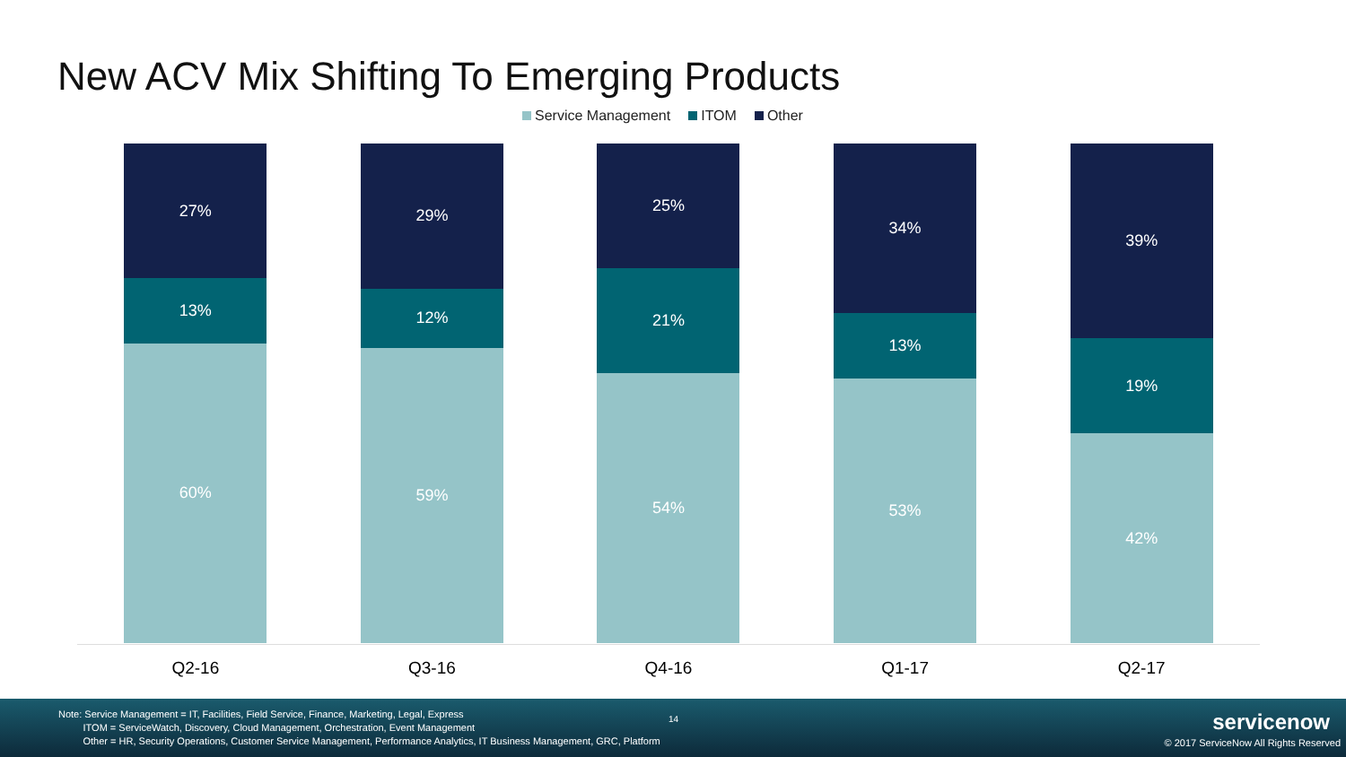New ACV Mix Shifting To Emerging Products
Service Management ITOM Other
27%
13%
60%
29%
12%
59%
25%
21%
54%
34%
13%
53%
39%
19%
42%
Q2-16 Q3-16 Q4-16 Q1-17 Q2-17
Note: Service Management = IT, Facilities, Field Service, Finance, Marketing, Legal, Express
ITOM = ServiceWatch, Discovery, Cloud Management, Orchestration, Event Management
Other = HR, Security Operations, Customer Service Management, Performance Analytics, IT Business Management, GRC, Platform
14 servicenow
© 2017 ServiceNow All Rights Reserved